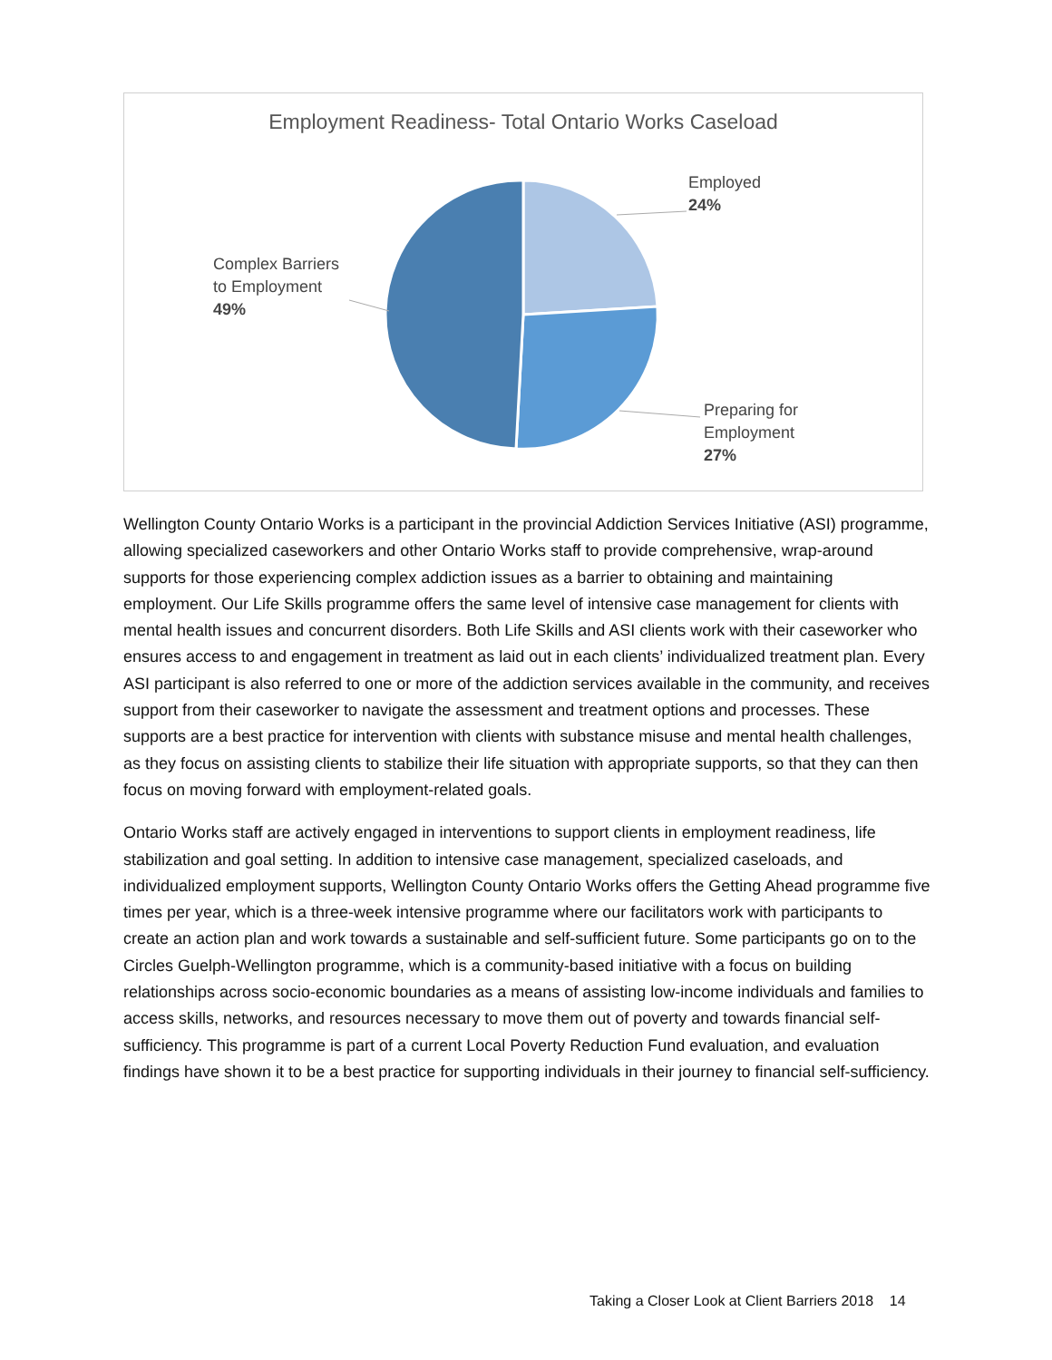Employment Readiness- Total Ontario Works Caseload
Employed
24%
Preparing for
Employment
27%
Complex Barriers
to Employment
49%
Wellington County Ontario Works is a participant in the provincial Addiction Services Initiative (ASI) programme, allowing specialized caseworkers and other Ontario Works staff to provide comprehensive, wrap-around supports for those experiencing complex addiction issues as a barrier to obtaining and maintaining employment. Our Life Skills programme offers the same level of intensive case management for clients with mental health issues and concurrent disorders. Both Life Skills and ASI clients work with their caseworker who ensures access to and engagement in treatment as laid out in each clients’ individualized treatment plan. Every ASI participant is also referred to one or more of the addiction services available in the community, and receives support from their caseworker to navigate the assessment and treatment options and processes. These supports are a best practice for intervention with clients with substance misuse and mental health challenges, as they focus on assisting clients to stabilize their life situation with appropriate supports, so that they can then focus on moving forward with employment-related goals.
Ontario Works staff are actively engaged in interventions to support clients in employment readiness, life stabilization and goal setting. In addition to intensive case management, specialized caseloads, and individualized employment supports, Wellington County Ontario Works offers the Getting Ahead programme five times per year, which is a three-week intensive programme where our facilitators work with participants to create an action plan and work towards a sustainable and self-sufficient future. Some participants go on to the Circles Guelph-Wellington programme, which is a community-based initiative with a focus on building relationships across socio-economic boundaries as a means of assisting low-income individuals and families to access skills, networks, and resources necessary to move them out of poverty and towards financial self-sufficiency. This programme is part of a current Local Poverty Reduction Fund evaluation, and evaluation findings have shown it to be a best practice for supporting individuals in their journey to financial self-sufficiency.
Taking a Closer Look at Client Barriers 2018 14